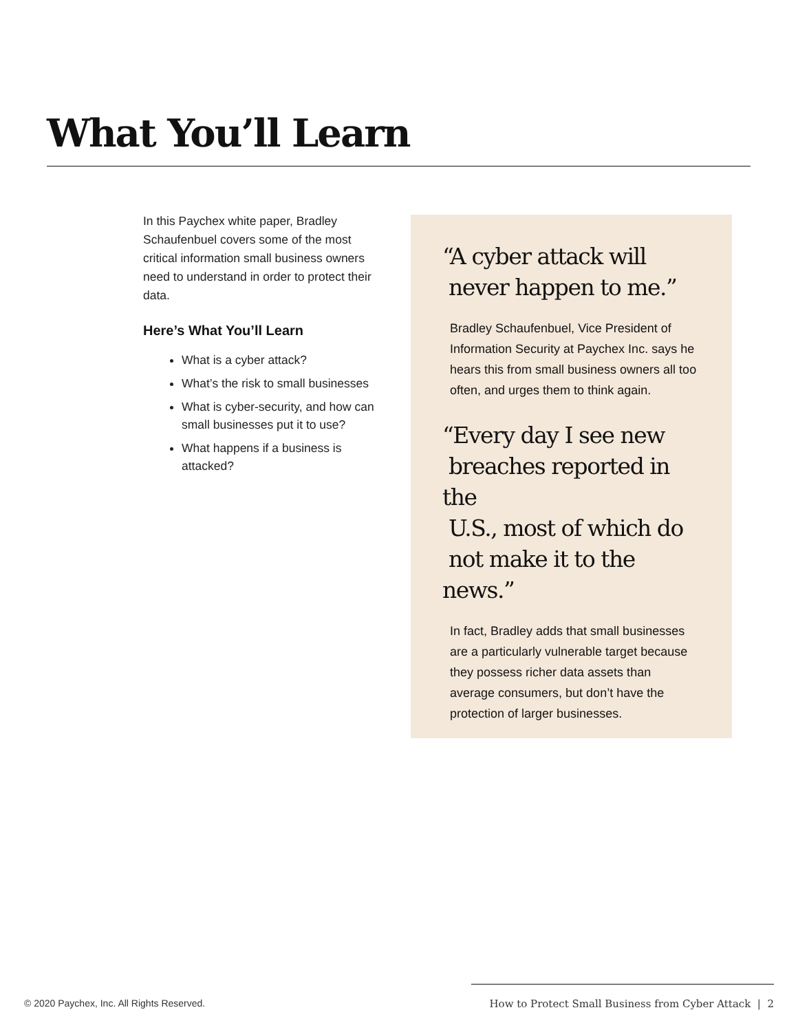What You’ll Learn
In this Paychex white paper, Bradley Schaufenbuel covers some of the most critical information small business owners need to understand in order to protect their data.
Here’s What You’ll Learn
What is a cyber attack?
What’s the risk to small businesses
What is cyber-security, and how can small businesses put it to use?
What happens if a business is attacked?
“A cyber attack will
never happen to me.”
Bradley Schaufenbuel, Vice President of Information Security at Paychex Inc. says he hears this from small business owners all too often, and urges them to think again.
“Every day I see new
breaches reported in the
U.S., most of which do
not make it to the news.”
In fact, Bradley adds that small businesses are a particularly vulnerable target because they possess richer data assets than average consumers, but don’t have the protection of larger businesses.
© 2020 Paychex, Inc. All Rights Reserved.
How to Protect Small Business from Cyber Attack | 2